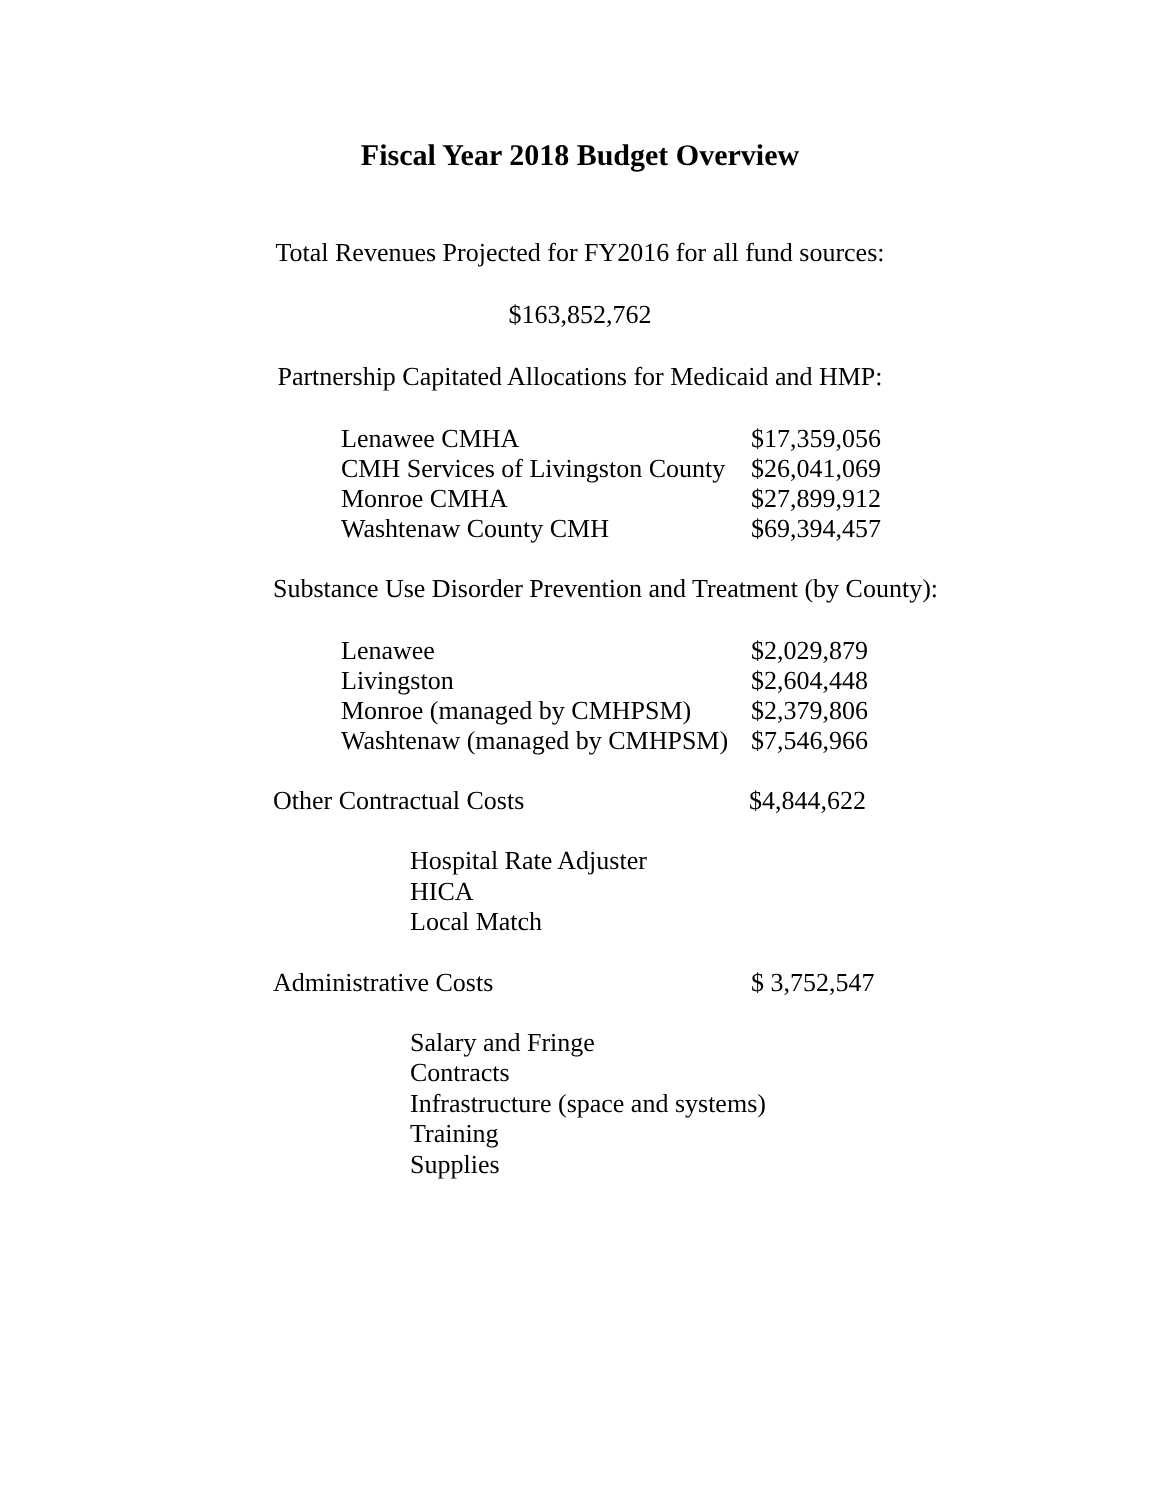Fiscal Year 2018 Budget Overview
Total Revenues Projected for FY2016 for all fund sources:
$163,852,762
Partnership Capitated Allocations for Medicaid and HMP:
| Lenawee CMHA | $17,359,056 |
| CMH Services of Livingston County | $26,041,069 |
| Monroe CMHA | $27,899,912 |
| Washtenaw County CMH | $69,394,457 |
Substance Use Disorder Prevention and Treatment (by County):
| Lenawee | $2,029,879 |
| Livingston | $2,604,448 |
| Monroe (managed by CMHPSM) | $2,379,806 |
| Washtenaw (managed by CMHPSM) | $7,546,966 |
| Other Contractual Costs | $4,844,622 |
Hospital Rate Adjuster
HICA
Local Match
| Administrative Costs | $ 3,752,547 |
Salary and Fringe
Contracts
Infrastructure (space and systems)
Training
Supplies